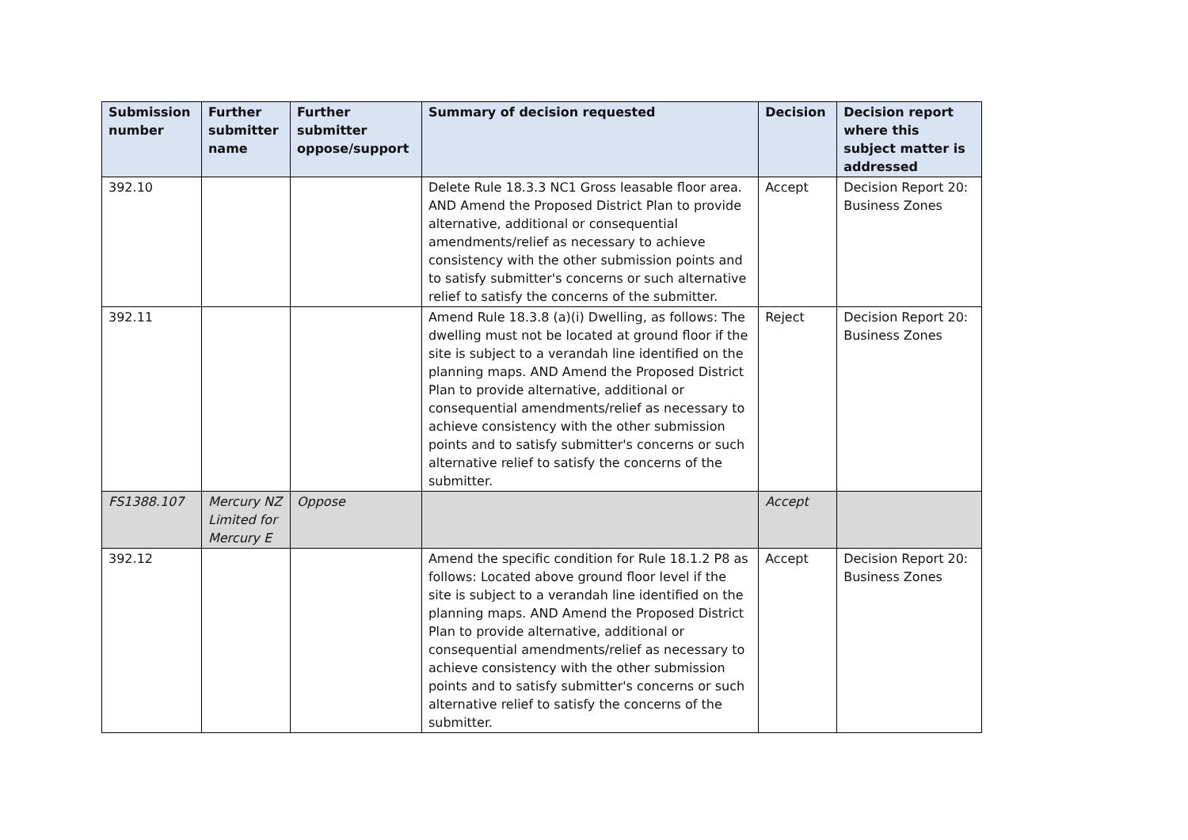| Submission number | Further submitter name | Further submitter oppose/support | Summary of decision requested | Decision | Decision report where this subject matter is addressed |
| --- | --- | --- | --- | --- | --- |
| 392.10 | | | Delete Rule 18.3.3 NC1 Gross leasable floor area. AND Amend the Proposed District Plan to provide alternative, additional or consequential amendments/relief as necessary to achieve consistency with the other submission points and to satisfy submitter's concerns or such alternative relief to satisfy the concerns of the submitter. | Accept | Decision Report 20: Business Zones |
| 392.11 | | | Amend Rule 18.3.8 (a)(i) Dwelling, as follows: The dwelling must not be located at ground floor if the site is subject to a verandah line identified on the planning maps. AND Amend the Proposed District Plan to provide alternative, additional or consequential amendments/relief as necessary to achieve consistency with the other submission points and to satisfy submitter's concerns or such alternative relief to satisfy the concerns of the submitter. | Reject | Decision Report 20: Business Zones |
| FS1388.107 | Mercury NZ Limited for Mercury E | Oppose | | Accept | |
| 392.12 | | | Amend the specific condition for Rule 18.1.2 P8 as follows: Located above ground floor level if the site is subject to a verandah line identified on the planning maps. AND Amend the Proposed District Plan to provide alternative, additional or consequential amendments/relief as necessary to achieve consistency with the other submission points and to satisfy submitter's concerns or such alternative relief to satisfy the concerns of the submitter. | Accept | Decision Report 20: Business Zones |